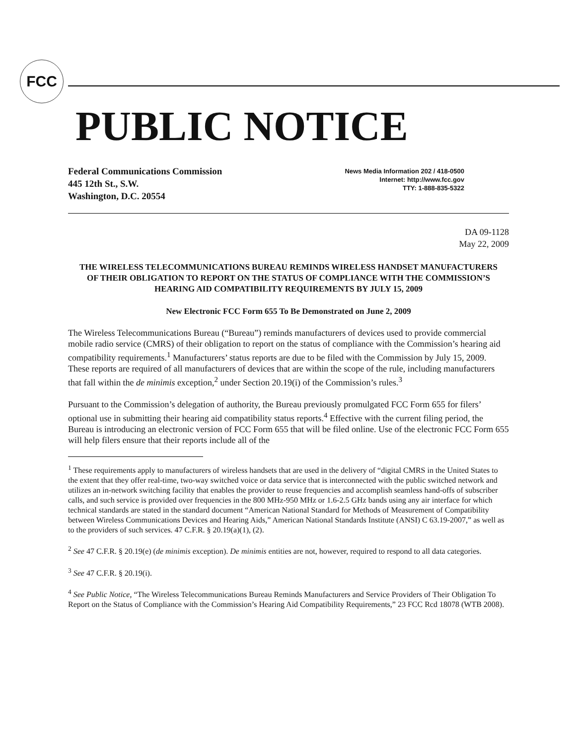FCC
PUBLIC NOTICE
Federal Communications Commission
445 12th St., S.W.
Washington, D.C. 20554
News Media Information 202 / 418-0500
Internet: http://www.fcc.gov
TTY: 1-888-835-5322
DA 09-1128
May 22, 2009
THE WIRELESS TELECOMMUNICATIONS BUREAU REMINDS WIRELESS HANDSET MANUFACTURERS OF THEIR OBLIGATION TO REPORT ON THE STATUS OF COMPLIANCE WITH THE COMMISSION’S HEARING AID COMPATIBILITY REQUIREMENTS BY JULY 15, 2009
New Electronic FCC Form 655 To Be Demonstrated on June 2, 2009
The Wireless Telecommunications Bureau (“Bureau”) reminds manufacturers of devices used to provide commercial mobile radio service (CMRS) of their obligation to report on the status of compliance with the Commission’s hearing aid compatibility requirements.<sup>1</sup> Manufacturers’ status reports are due to be filed with the Commission by July 15, 2009. These reports are required of all manufacturers of devices that are within the scope of the rule, including manufacturers that fall within the de minimis exception,<sup>2</sup> under Section 20.19(i) of the Commission’s rules.<sup>3</sup>
Pursuant to the Commission’s delegation of authority, the Bureau previously promulgated FCC Form 655 for filers’ optional use in submitting their hearing aid compatibility status reports.<sup>4</sup> Effective with the current filing period, the Bureau is introducing an electronic version of FCC Form 655 that will be filed online. Use of the electronic FCC Form 655 will help filers ensure that their reports include all of the
<sup>1</sup> These requirements apply to manufacturers of wireless handsets that are used in the delivery of “digital CMRS in the United States to the extent that they offer real-time, two-way switched voice or data service that is interconnected with the public switched network and utilizes an in-network switching facility that enables the provider to reuse frequencies and accomplish seamless hand-offs of subscriber calls, and such service is provided over frequencies in the 800 MHz-950 MHz or 1.6-2.5 GHz bands using any air interface for which technical standards are stated in the standard document “American National Standard for Methods of Measurement of Compatibility between Wireless Communications Devices and Hearing Aids,” American National Standards Institute (ANSI) C 63.19-2007,” as well as to the providers of such services. 47 C.F.R. § 20.19(a)(1), (2).
<sup>2</sup> See 47 C.F.R. § 20.19(e) (de minimis exception). De minimis entities are not, however, required to respond to all data categories.
<sup>3</sup> See 47 C.F.R. § 20.19(i).
<sup>4</sup> See Public Notice, “The Wireless Telecommunications Bureau Reminds Manufacturers and Service Providers of Their Obligation To Report on the Status of Compliance with the Commission’s Hearing Aid Compatibility Requirements,” 23 FCC Rcd 18078 (WTB 2008).